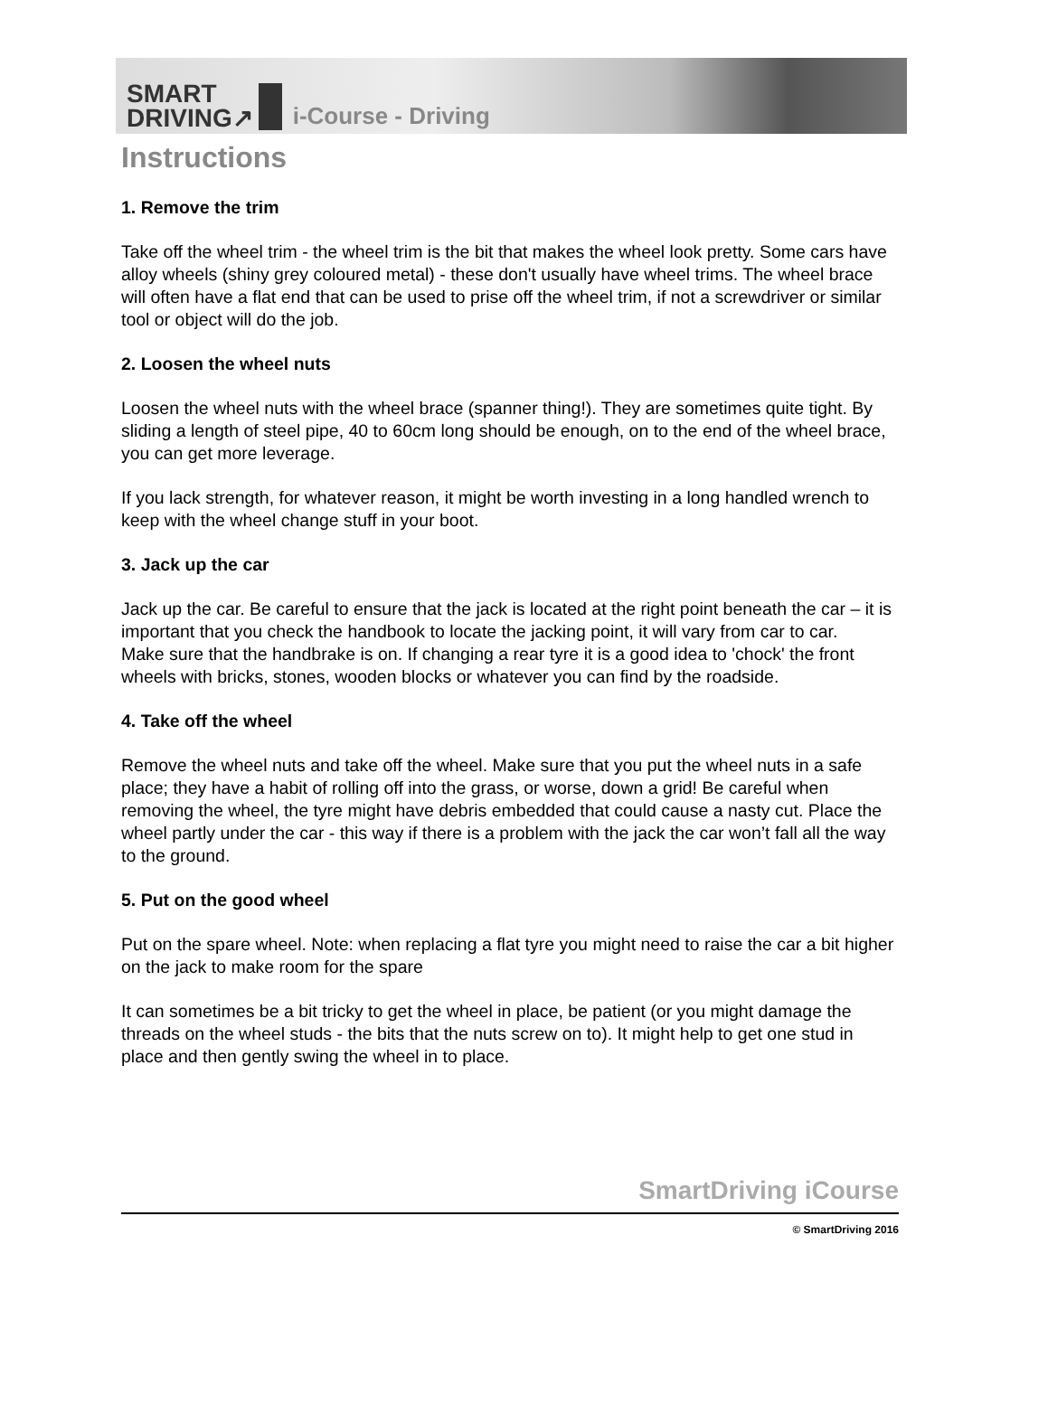SMART
DRIVING↗
i-Course - Driving
Instructions
1. Remove the trim
Take off the wheel trim - the wheel trim is the bit that makes the wheel look pretty. Some cars have alloy wheels (shiny grey coloured metal) - these don't usually have wheel trims. The wheel brace will often have a flat end that can be used to prise off the wheel trim, if not a screwdriver or similar tool or object will do the job.
2. Loosen the wheel nuts
Loosen the wheel nuts with the wheel brace (spanner thing!). They are sometimes quite tight. By sliding a length of steel pipe, 40 to 60cm long should be enough, on to the end of the wheel brace, you can get more leverage.
If you lack strength, for whatever reason, it might be worth investing in a long handled wrench to keep with the wheel change stuff in your boot.
3. Jack up the car
Jack up the car. Be careful to ensure that the jack is located at the right point beneath the car – it is important that you check the handbook to locate the jacking point, it will vary from car to car.
Make sure that the handbrake is on. If changing a rear tyre it is a good idea to 'chock' the front wheels with bricks, stones, wooden blocks or whatever you can find by the roadside.
4. Take off the wheel
Remove the wheel nuts and take off the wheel. Make sure that you put the wheel nuts in a safe place; they have a habit of rolling off into the grass, or worse, down a grid! Be careful when removing the wheel, the tyre might have debris embedded that could cause a nasty cut. Place the wheel partly under the car - this way if there is a problem with the jack the car won’t fall all the way to the ground.
5. Put on the good wheel
Put on the spare wheel. Note: when replacing a flat tyre you might need to raise the car a bit higher on the jack to make room for the spare
It can sometimes be a bit tricky to get the wheel in place, be patient (or you might damage the threads on the wheel studs - the bits that the nuts screw on to). It might help to get one stud in place and then gently swing the wheel in to place.
SmartDriving iCourse
© SmartDriving 2016